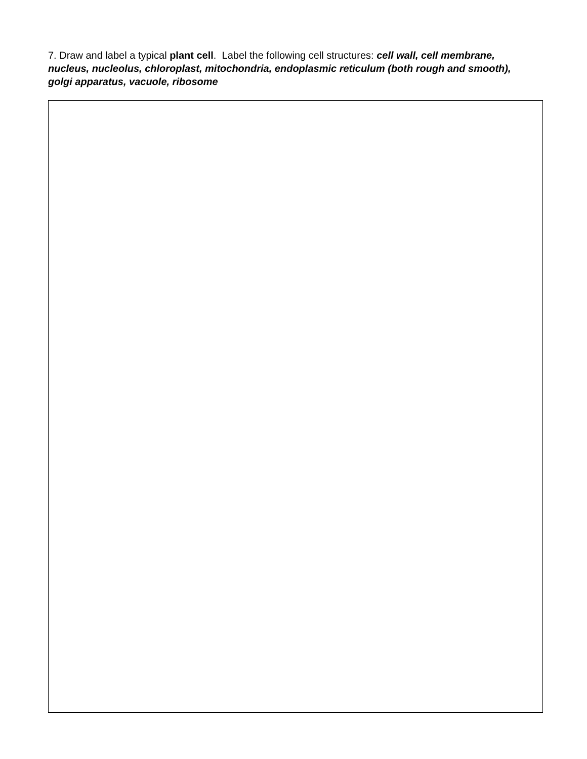7. Draw and label a typical plant cell. Label the following cell structures: cell wall, cell membrane, nucleus, nucleolus, chloroplast, mitochondria, endoplasmic reticulum (both rough and smooth), golgi apparatus, vacuole, ribosome